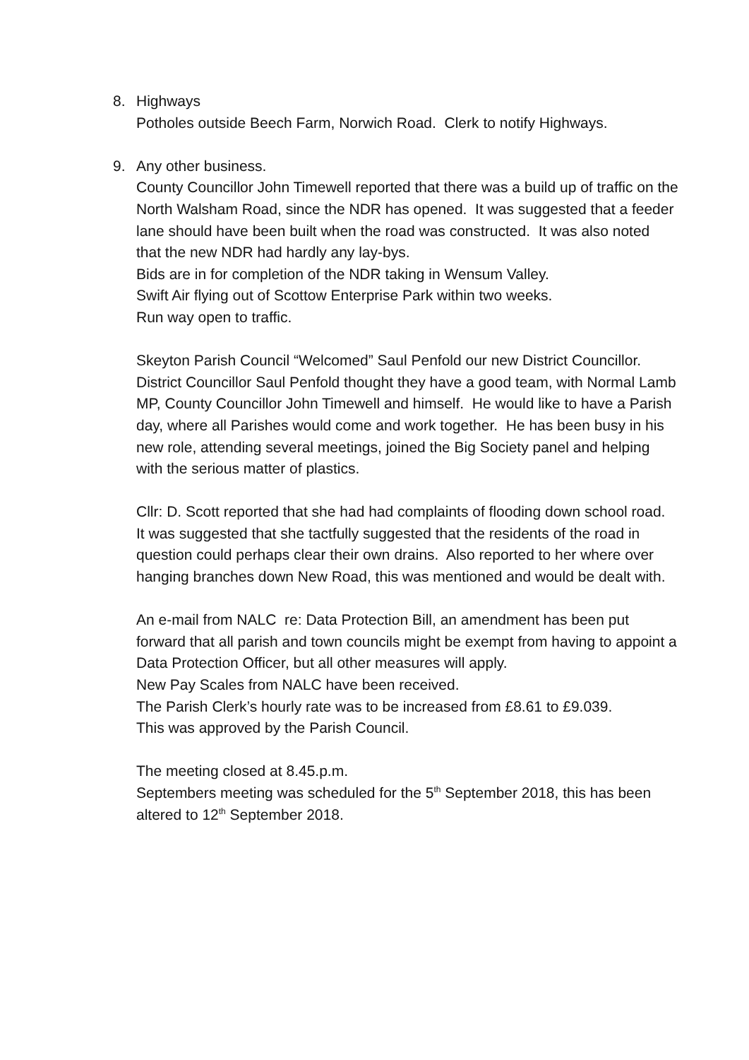8. Highways
Potholes outside Beech Farm, Norwich Road. Clerk to notify Highways.
9. Any other business.
County Councillor John Timewell reported that there was a build up of traffic on the North Walsham Road, since the NDR has opened. It was suggested that a feeder lane should have been built when the road was constructed. It was also noted that the new NDR had hardly any lay-bys.
Bids are in for completion of the NDR taking in Wensum Valley.
Swift Air flying out of Scottow Enterprise Park within two weeks.
Run way open to traffic.
Skeyton Parish Council “Welcomed” Saul Penfold our new District Councillor. District Councillor Saul Penfold thought they have a good team, with Normal Lamb MP, County Councillor John Timewell and himself. He would like to have a Parish day, where all Parishes would come and work together. He has been busy in his new role, attending several meetings, joined the Big Society panel and helping with the serious matter of plastics.
Cllr: D. Scott reported that she had had complaints of flooding down school road. It was suggested that she tactfully suggested that the residents of the road in question could perhaps clear their own drains. Also reported to her where over hanging branches down New Road, this was mentioned and would be dealt with.
An e-mail from NALC re: Data Protection Bill, an amendment has been put forward that all parish and town councils might be exempt from having to appoint a Data Protection Officer, but all other measures will apply.
New Pay Scales from NALC have been received.
The Parish Clerk’s hourly rate was to be increased from £8.61 to £9.039.
This was approved by the Parish Council.
The meeting closed at 8.45.p.m.
Septembers meeting was scheduled for the 5<sup>th</sup> September 2018, this has been altered to 12<sup>th</sup> September 2018.